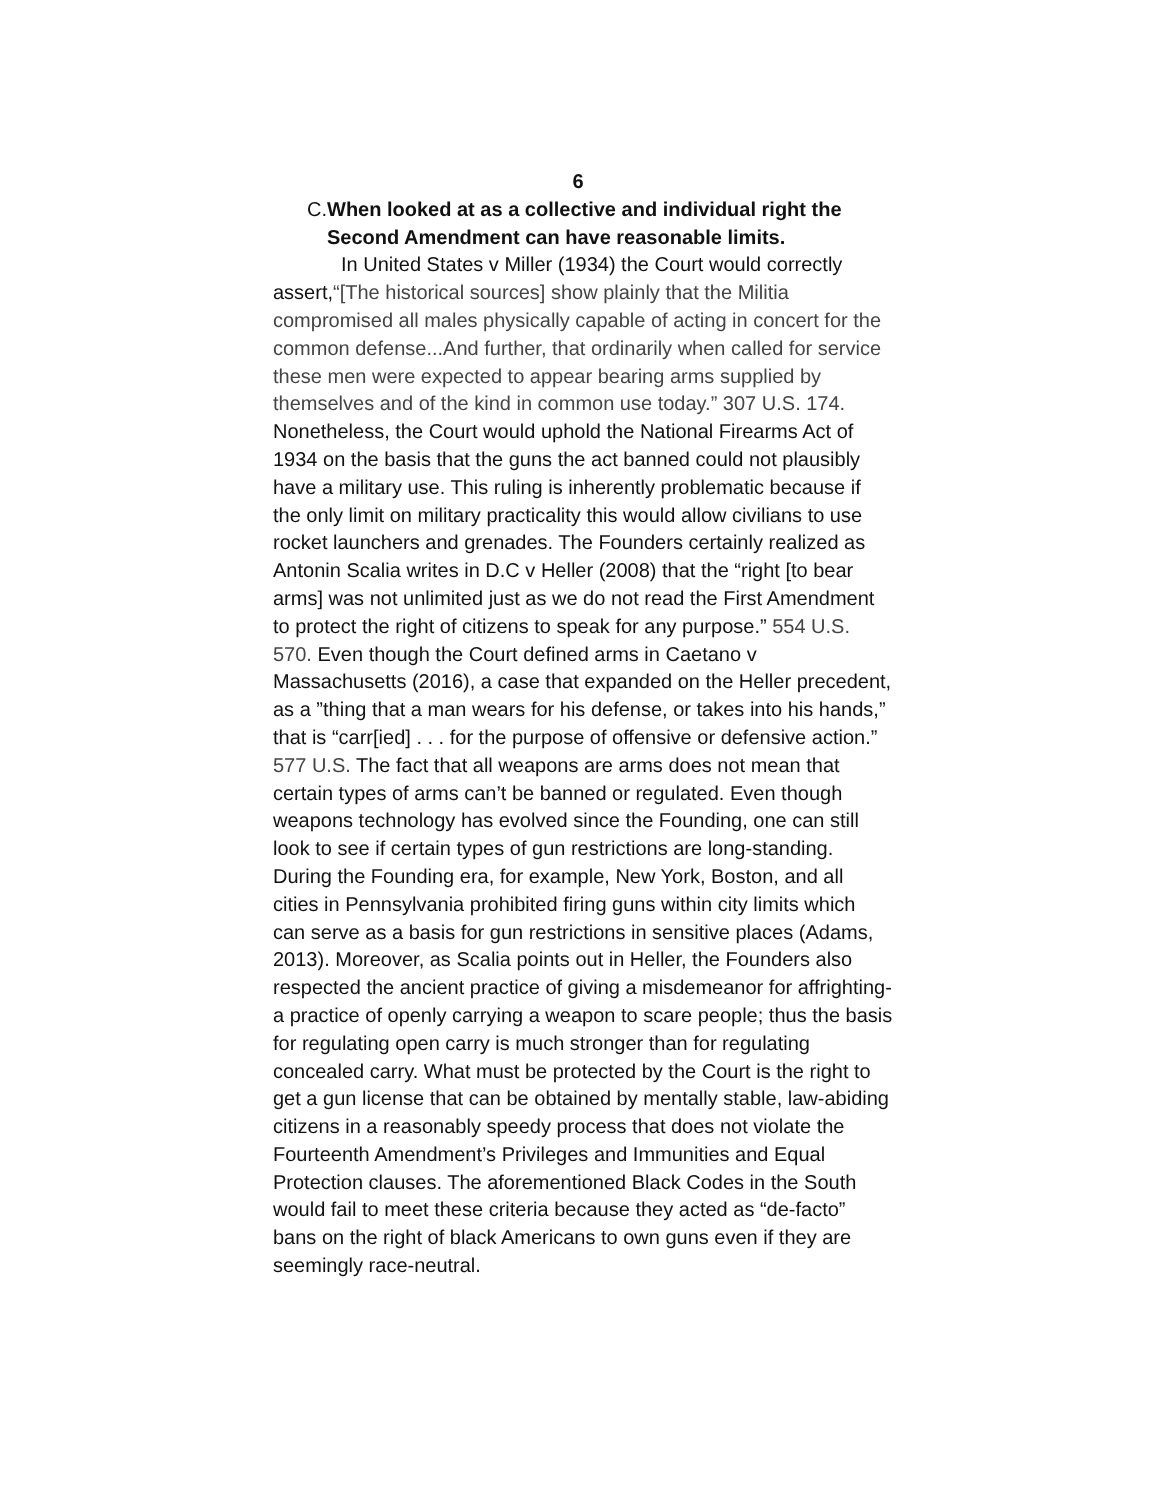6
C. When looked at as a collective and individual right the Second Amendment can have reasonable limits.
In United States v Miller (1934) the Court would correctly assert,“[The historical sources] show plainly that the Militia compromised all males physically capable of acting in concert for the common defense...And further, that ordinarily when called for service these men were expected to appear bearing arms supplied by themselves and of the kind in common use today.” 307 U.S. 174. Nonetheless, the Court would uphold the National Firearms Act of 1934 on the basis that the guns the act banned could not plausibly have a military use. This ruling is inherently problematic because if the only limit on military practicality this would allow civilians to use rocket launchers and grenades. The Founders certainly realized as Antonin Scalia writes in D.C v Heller (2008) that the “right [to bear arms] was not unlimited just as we do not read the First Amendment to protect the right of citizens to speak for any purpose.” 554 U.S. 570. Even though the Court defined arms in Caetano v Massachusetts (2016), a case that expanded on the Heller precedent, as a ”thing that a man wears for his defense, or takes into his hands,” that is “carr[ied] . . . for the purpose of offensive or defensive action.” 577 U.S. The fact that all weapons are arms does not mean that certain types of arms can’t be banned or regulated. Even though weapons technology has evolved since the Founding, one can still look to see if certain types of gun restrictions are long-standing. During the Founding era, for example, New York, Boston, and all cities in Pennsylvania prohibited firing guns within city limits which can serve as a basis for gun restrictions in sensitive places (Adams, 2013). Moreover, as Scalia points out in Heller, the Founders also respected the ancient practice of giving a misdemeanor for affrighting-a practice of openly carrying a weapon to scare people; thus the basis for regulating open carry is much stronger than for regulating concealed carry. What must be protected by the Court is the right to get a gun license that can be obtained by mentally stable, law-abiding citizens in a reasonably speedy process that does not violate the Fourteenth Amendment’s Privileges and Immunities and Equal Protection clauses. The aforementioned Black Codes in the South would fail to meet these criteria because they acted as “de-facto” bans on the right of black Americans to own guns even if they are seemingly race-neutral.